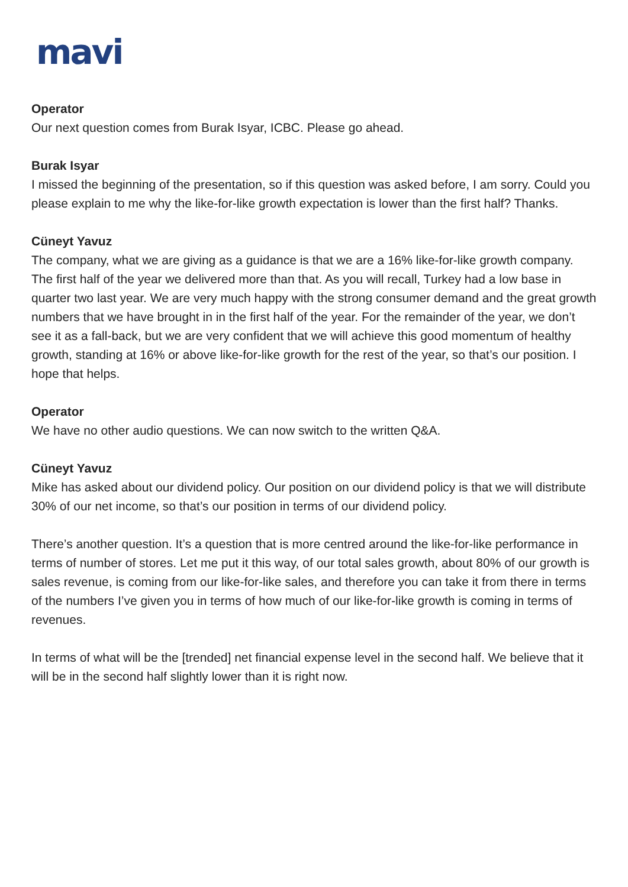mavi
Operator
Our next question comes from Burak Isyar, ICBC. Please go ahead.
Burak Isyar
I missed the beginning of the presentation, so if this question was asked before, I am sorry. Could you please explain to me why the like-for-like growth expectation is lower than the first half? Thanks.
Cüneyt Yavuz
The company, what we are giving as a guidance is that we are a 16% like-for-like growth company. The first half of the year we delivered more than that. As you will recall, Turkey had a low base in quarter two last year. We are very much happy with the strong consumer demand and the great growth numbers that we have brought in in the first half of the year. For the remainder of the year, we don’t see it as a fall-back, but we are very confident that we will achieve this good momentum of healthy growth, standing at 16% or above like-for-like growth for the rest of the year, so that’s our position. I hope that helps.
Operator
We have no other audio questions. We can now switch to the written Q&A.
Cüneyt Yavuz
Mike has asked about our dividend policy. Our position on our dividend policy is that we will distribute 30% of our net income, so that’s our position in terms of our dividend policy.
There’s another question. It’s a question that is more centred around the like-for-like performance in terms of number of stores. Let me put it this way, of our total sales growth, about 80% of our growth is sales revenue, is coming from our like-for-like sales, and therefore you can take it from there in terms of the numbers I’ve given you in terms of how much of our like-for-like growth is coming in terms of revenues.
In terms of what will be the [trended] net financial expense level in the second half. We believe that it will be in the second half slightly lower than it is right now.